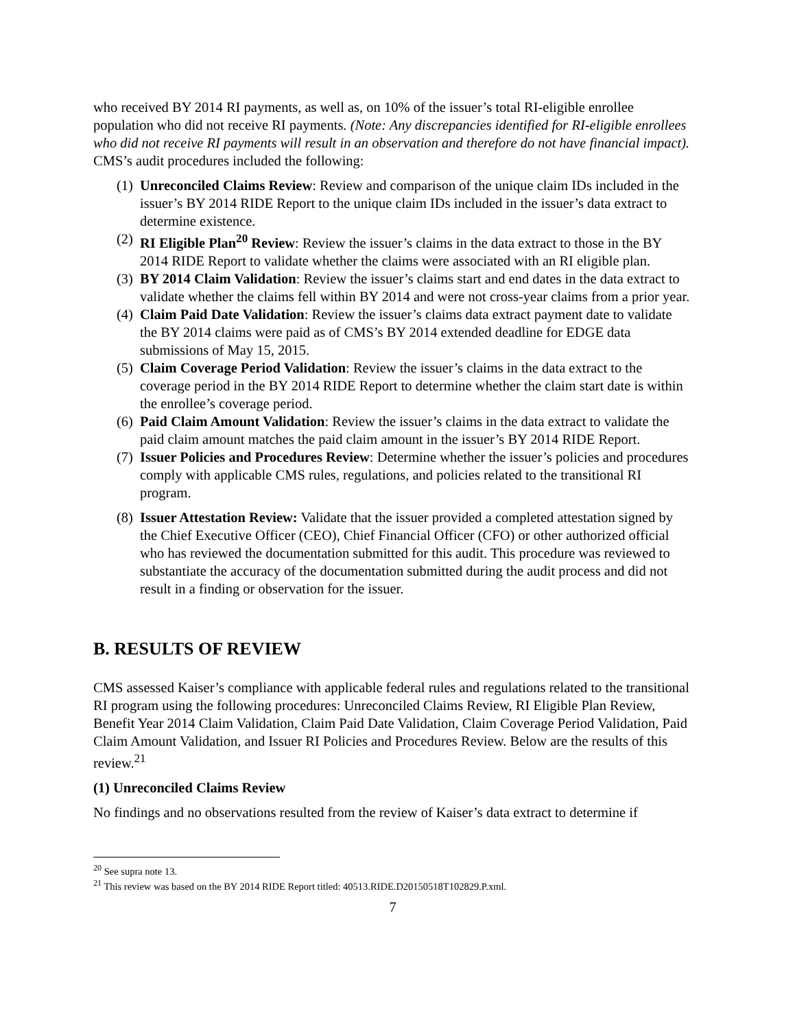who received BY 2014 RI payments, as well as, on 10% of the issuer’s total RI-eligible enrollee population who did not receive RI payments. (Note: Any discrepancies identified for RI-eligible enrollees who did not receive RI payments will result in an observation and therefore do not have financial impact). CMS’s audit procedures included the following:
(1) Unreconciled Claims Review: Review and comparison of the unique claim IDs included in the issuer’s BY 2014 RIDE Report to the unique claim IDs included in the issuer’s data extract to determine existence.
(2) RI Eligible Plan<sup>20</sup> Review: Review the issuer’s claims in the data extract to those in the BY 2014 RIDE Report to validate whether the claims were associated with an RI eligible plan.
(3) BY 2014 Claim Validation: Review the issuer’s claims start and end dates in the data extract to validate whether the claims fell within BY 2014 and were not cross-year claims from a prior year.
(4) Claim Paid Date Validation: Review the issuer’s claims data extract payment date to validate the BY 2014 claims were paid as of CMS’s BY 2014 extended deadline for EDGE data submissions of May 15, 2015.
(5) Claim Coverage Period Validation: Review the issuer’s claims in the data extract to the coverage period in the BY 2014 RIDE Report to determine whether the claim start date is within the enrollee’s coverage period.
(6) Paid Claim Amount Validation: Review the issuer’s claims in the data extract to validate the paid claim amount matches the paid claim amount in the issuer’s BY 2014 RIDE Report.
(7) Issuer Policies and Procedures Review: Determine whether the issuer’s policies and procedures comply with applicable CMS rules, regulations, and policies related to the transitional RI program.
(8) Issuer Attestation Review: Validate that the issuer provided a completed attestation signed by the Chief Executive Officer (CEO), Chief Financial Officer (CFO) or other authorized official who has reviewed the documentation submitted for this audit. This procedure was reviewed to substantiate the accuracy of the documentation submitted during the audit process and did not result in a finding or observation for the issuer.
B. RESULTS OF REVIEW
CMS assessed Kaiser’s compliance with applicable federal rules and regulations related to the transitional RI program using the following procedures: Unreconciled Claims Review, RI Eligible Plan Review, Benefit Year 2014 Claim Validation, Claim Paid Date Validation, Claim Coverage Period Validation, Paid Claim Amount Validation, and Issuer RI Policies and Procedures Review. Below are the results of this review.<sup>21</sup>
(1) Unreconciled Claims Review
No findings and no observations resulted from the review of Kaiser’s data extract to determine if
<sup>20</sup> See supra note 13.
<sup>21</sup> This review was based on the BY 2014 RIDE Report titled: 40513.RIDE.D20150518T102829.P.xml.
7